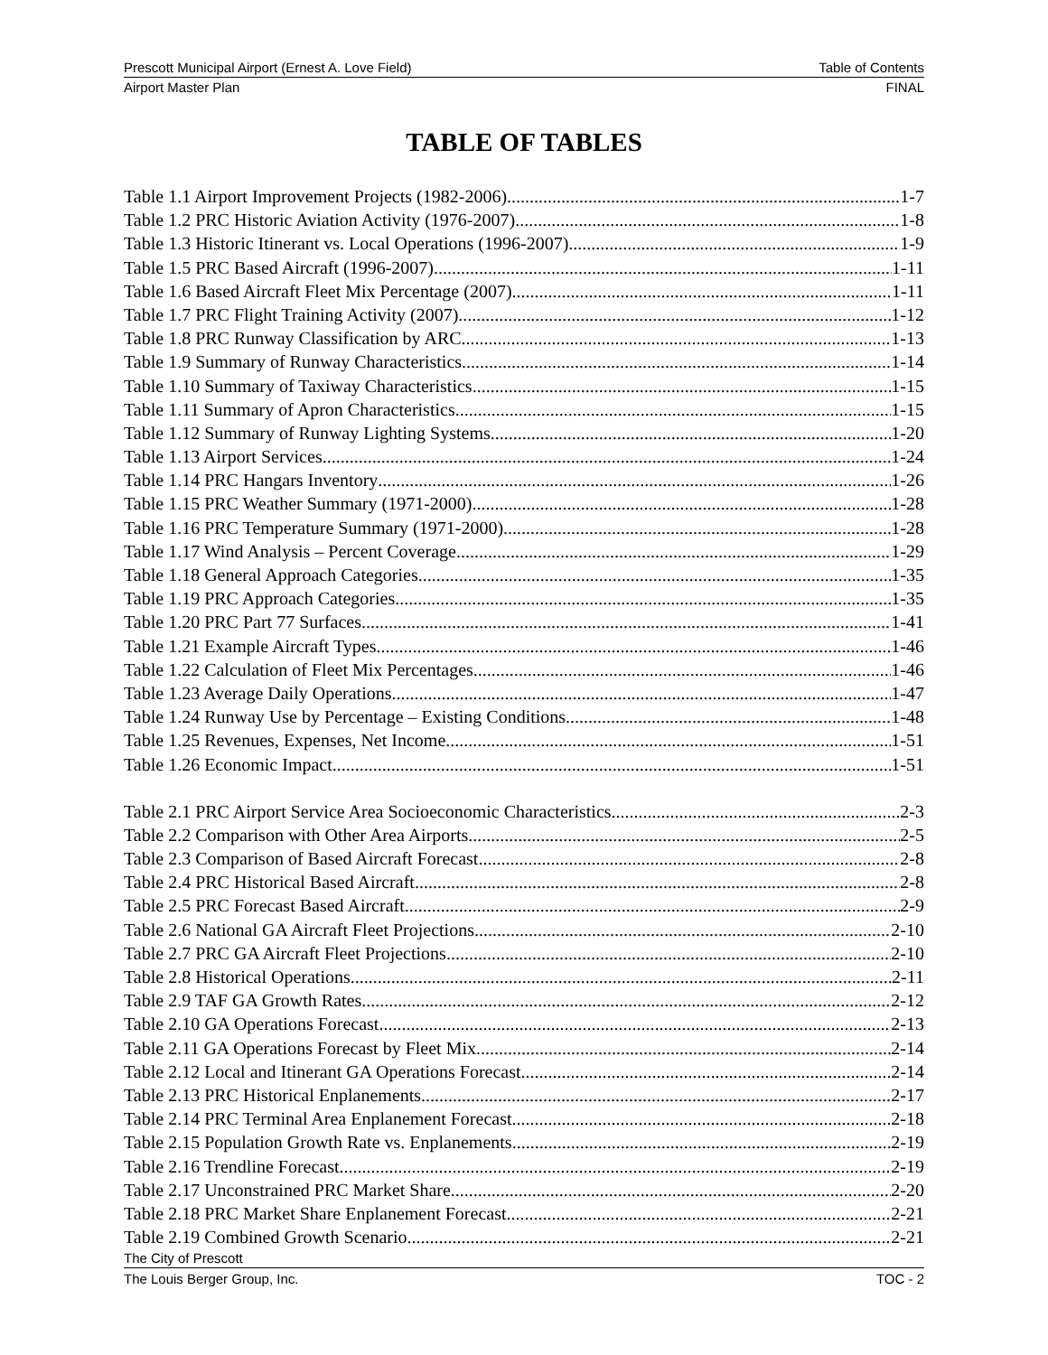Prescott Municipal Airport (Ernest A. Love Field) Table of Contents
Airport Master Plan FINAL
TABLE OF TABLES
Table 1.1 Airport Improvement Projects (1982-2006) 1-7
Table 1.2 PRC Historic Aviation Activity (1976-2007) 1-8
Table 1.3 Historic Itinerant vs. Local Operations (1996-2007) 1-9
Table 1.5 PRC Based Aircraft (1996-2007) 1-11
Table 1.6 Based Aircraft Fleet Mix Percentage (2007) 1-11
Table 1.7 PRC Flight Training Activity (2007) 1-12
Table 1.8 PRC Runway Classification by ARC 1-13
Table 1.9 Summary of Runway Characteristics 1-14
Table 1.10 Summary of Taxiway Characteristics 1-15
Table 1.11 Summary of Apron Characteristics 1-15
Table 1.12 Summary of Runway Lighting Systems 1-20
Table 1.13 Airport Services 1-24
Table 1.14 PRC Hangars Inventory 1-26
Table 1.15 PRC Weather Summary (1971-2000) 1-28
Table 1.16 PRC Temperature Summary (1971-2000) 1-28
Table 1.17 Wind Analysis – Percent Coverage 1-29
Table 1.18 General Approach Categories 1-35
Table 1.19 PRC Approach Categories 1-35
Table 1.20 PRC Part 77 Surfaces 1-41
Table 1.21 Example Aircraft Types 1-46
Table 1.22 Calculation of Fleet Mix Percentages 1-46
Table 1.23 Average Daily Operations 1-47
Table 1.24 Runway Use by Percentage – Existing Conditions 1-48
Table 1.25 Revenues, Expenses, Net Income 1-51
Table 1.26 Economic Impact 1-51
Table 2.1 PRC Airport Service Area Socioeconomic Characteristics 2-3
Table 2.2 Comparison with Other Area Airports 2-5
Table 2.3 Comparison of Based Aircraft Forecast 2-8
Table 2.4 PRC Historical Based Aircraft 2-8
Table 2.5 PRC Forecast Based Aircraft 2-9
Table 2.6 National GA Aircraft Fleet Projections 2-10
Table 2.7 PRC GA Aircraft Fleet Projections 2-10
Table 2.8 Historical Operations 2-11
Table 2.9 TAF GA Growth Rates 2-12
Table 2.10 GA Operations Forecast 2-13
Table 2.11 GA Operations Forecast by Fleet Mix 2-14
Table 2.12 Local and Itinerant GA Operations Forecast 2-14
Table 2.13 PRC Historical Enplanements 2-17
Table 2.14 PRC Terminal Area Enplanement Forecast 2-18
Table 2.15 Population Growth Rate vs. Enplanements 2-19
Table 2.16 Trendline Forecast 2-19
Table 2.17 Unconstrained PRC Market Share 2-20
Table 2.18 PRC Market Share Enplanement Forecast 2-21
Table 2.19 Combined Growth Scenario 2-21
The City of Prescott
The Louis Berger Group, Inc. TOC - 2